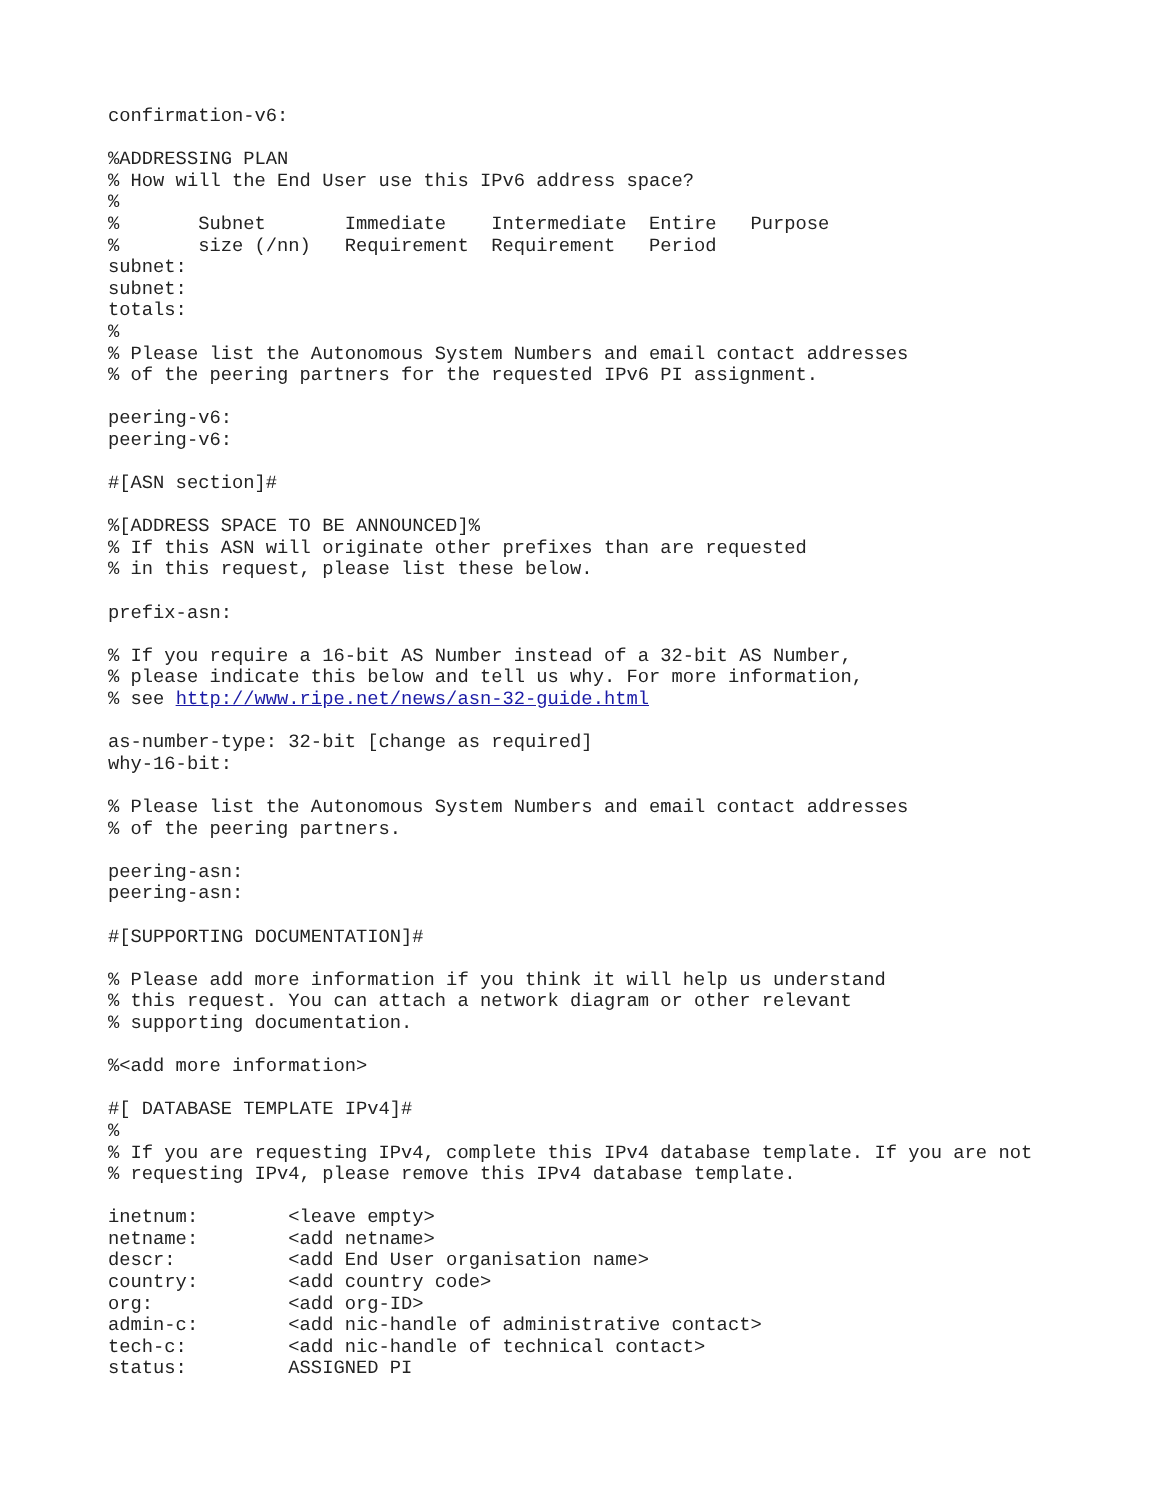confirmation-v6:

%ADDRESSING PLAN
% How will the End User use this IPv6 address space?
%
%       Subnet       Immediate    Intermediate  Entire   Purpose
%       size (/nn)   Requirement  Requirement   Period
subnet:
subnet:
totals:
%
% Please list the Autonomous System Numbers and email contact addresses
% of the peering partners for the requested IPv6 PI assignment.

peering-v6:
peering-v6:

#[ASN section]#

%[ADDRESS SPACE TO BE ANNOUNCED]%
% If this ASN will originate other prefixes than are requested
% in this request, please list these below.

prefix-asn:

% If you require a 16-bit AS Number instead of a 32-bit AS Number,
% please indicate this below and tell us why. For more information,
% see http://www.ripe.net/news/asn-32-guide.html

as-number-type: 32-bit [change as required]
why-16-bit:

% Please list the Autonomous System Numbers and email contact addresses
% of the peering partners.

peering-asn:
peering-asn:

#[SUPPORTING DOCUMENTATION]#

% Please add more information if you think it will help us understand
% this request. You can attach a network diagram or other relevant
% supporting documentation.

%<add more information>

#[ DATABASE TEMPLATE IPv4]#
%
% If you are requesting IPv4, complete this IPv4 database template. If you are not
% requesting IPv4, please remove this IPv4 database template.

inetnum:        <leave empty>
netname:        <add netname>
descr:          <add End User organisation name>
country:        <add country code>
org:            <add org-ID>
admin-c:        <add nic-handle of administrative contact>
tech-c:         <add nic-handle of technical contact>
status:         ASSIGNED PI